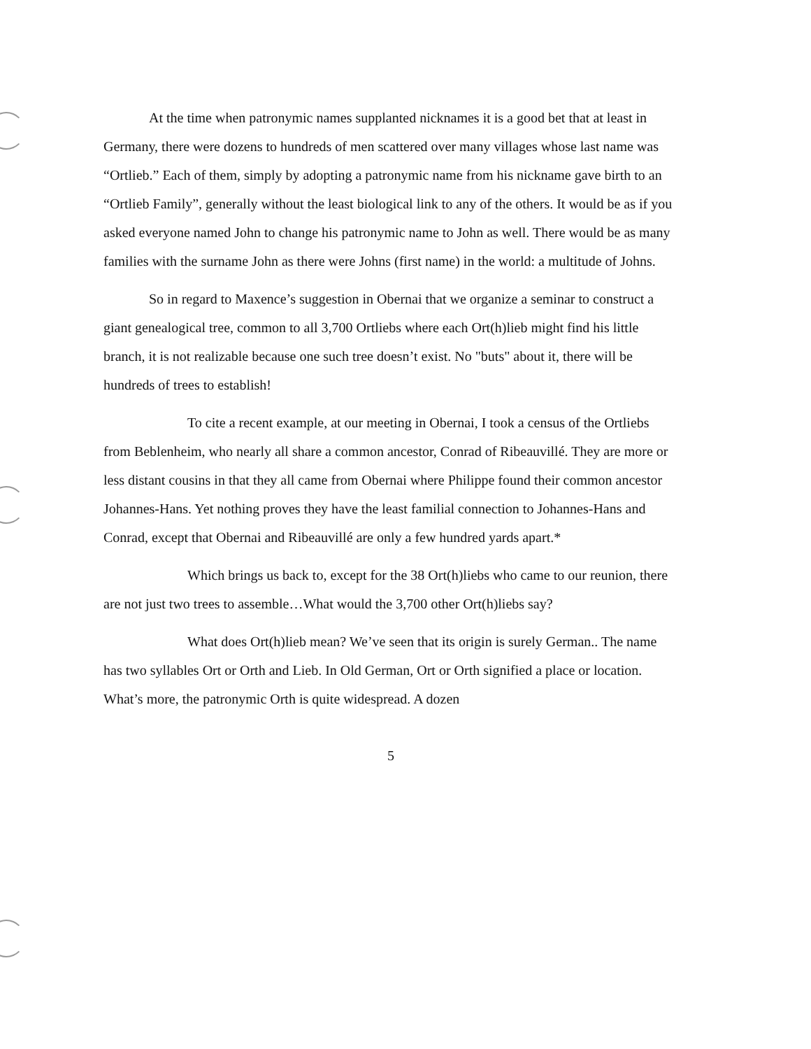At the time when patronymic names supplanted nicknames it is a good bet that at least in Germany, there were dozens to hundreds of men scattered over many villages whose last name was “Ortlieb.” Each of them, simply by adopting a patronymic name from his nickname gave birth to an “Ortlieb Family”, generally without the least biological link to any of the others. It would be as if you asked everyone named John to change his patronymic name to John as well. There would be as many families with the surname John as there were Johns (first name) in the world: a multitude of Johns.
So in regard to Maxence’s suggestion in Obernai that we organize a seminar to construct a giant genealogical tree, common to all 3,700 Ortliebs where each Ort(h)lieb might find his little branch, it is not realizable because one such tree doesn’t exist. No "buts" about it, there will be hundreds of trees to establish!
To cite a recent example, at our meeting in Obernai, I took a census of the Ortliebs from Beblenheim, who nearly all share a common ancestor, Conrad of Ribeauvillé. They are more or less distant cousins in that they all came from Obernai where Philippe found their common ancestor Johannes-Hans. Yet nothing proves they have the least familial connection to Johannes-Hans and Conrad, except that Obernai and Ribeauvillé are only a few hundred yards apart.*
Which brings us back to, except for the 38 Ort(h)liebs who came to our reunion, there are not just two trees to assemble…What would the 3,700 other Ort(h)liebs say?
What does Ort(h)lieb mean? We’ve seen that its origin is surely German.. The name has two syllables Ort or Orth and Lieb. In Old German, Ort or Orth signified a place or location. What’s more, the patronymic Orth is quite widespread. A dozen
5